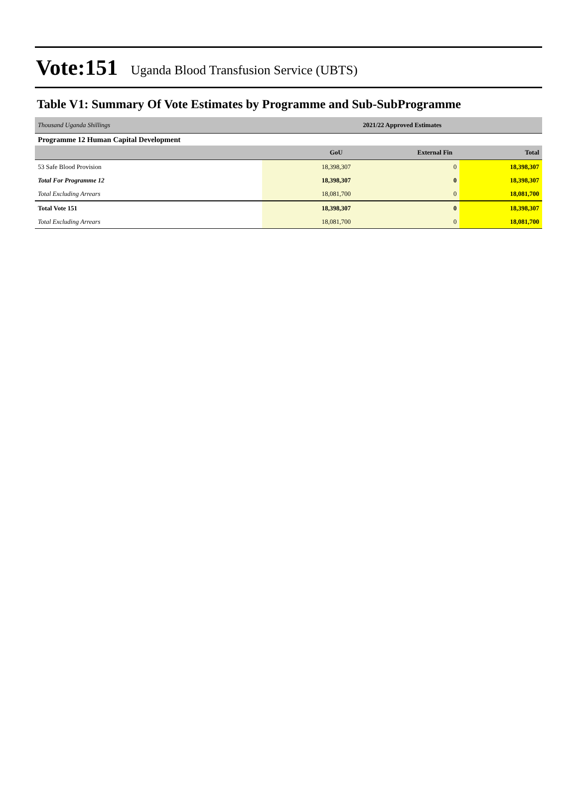Vote:151 Uganda Blood Transfusion Service (UBTS)
Table V1: Summary Of Vote Estimates by Programme and Sub-SubProgramme
| Thousand Uganda Shillings | 2021/22 Approved Estimates | | |
| Programme 12 Human Capital Development | | | |
| | GoU | External Fin | Total |
| 53 Safe Blood Provision | 18,398,307 | 0 | 18,398,307 |
| Total For Programme 12 | 18,398,307 | 0 | 18,398,307 |
| Total Excluding Arrears | 18,081,700 | 0 | 18,081,700 |
| Total Vote 151 | 18,398,307 | 0 | 18,398,307 |
| Total Excluding Arrears | 18,081,700 | 0 | 18,081,700 |